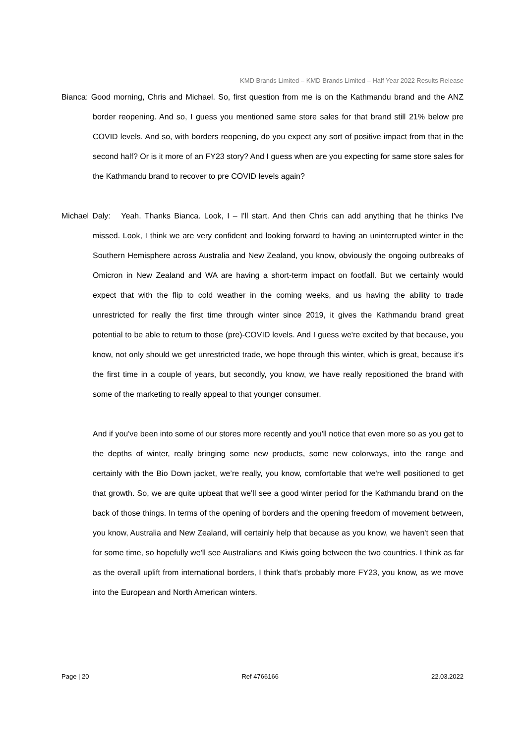KMD Brands Limited – KMD Brands Limited – Half Year 2022 Results Release
Bianca: Good morning, Chris and Michael. So, first question from me is on the Kathmandu brand and the ANZ border reopening. And so, I guess you mentioned same store sales for that brand still 21% below pre COVID levels. And so, with borders reopening, do you expect any sort of positive impact from that in the second half? Or is it more of an FY23 story? And I guess when are you expecting for same store sales for the Kathmandu brand to recover to pre COVID levels again?
Michael Daly: Yeah. Thanks Bianca. Look, I – I'll start. And then Chris can add anything that he thinks I've missed. Look, I think we are very confident and looking forward to having an uninterrupted winter in the Southern Hemisphere across Australia and New Zealand, you know, obviously the ongoing outbreaks of Omicron in New Zealand and WA are having a short-term impact on footfall. But we certainly would expect that with the flip to cold weather in the coming weeks, and us having the ability to trade unrestricted for really the first time through winter since 2019, it gives the Kathmandu brand great potential to be able to return to those (pre)-COVID levels. And I guess we're excited by that because, you know, not only should we get unrestricted trade, we hope through this winter, which is great, because it's the first time in a couple of years, but secondly, you know, we have really repositioned the brand with some of the marketing to really appeal to that younger consumer.
And if you've been into some of our stores more recently and you'll notice that even more so as you get to the depths of winter, really bringing some new products, some new colorways, into the range and certainly with the Bio Down jacket, we’re really, you know, comfortable that we're well positioned to get that growth. So, we are quite upbeat that we'll see a good winter period for the Kathmandu brand on the back of those things. In terms of the opening of borders and the opening freedom of movement between, you know, Australia and New Zealand, will certainly help that because as you know, we haven't seen that for some time, so hopefully we'll see Australians and Kiwis going between the two countries. I think as far as the overall uplift from international borders, I think that's probably more FY23, you know, as we move into the European and North American winters.
Page | 20 Ref 4766166 22.03.2022